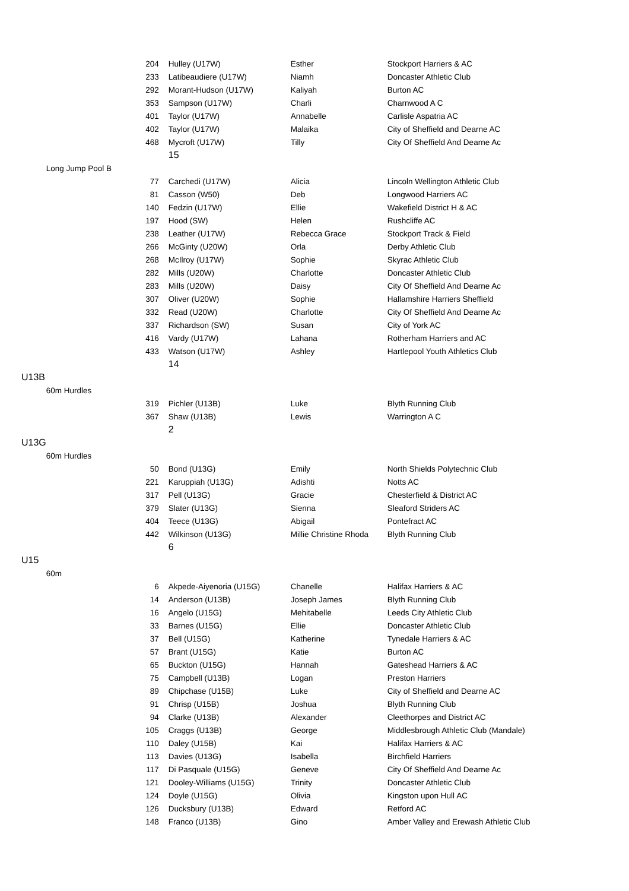| | | 204 | Hulley (U17W) | Esther | Stockport Harriers & AC |
| | | 233 | Latibeaudiere (U17W) | Niamh | Doncaster Athletic Club |
| | | 292 | Morant-Hudson (U17W) | Kaliyah | Burton AC |
| | | 353 | Sampson (U17W) | Charli | Charnwood A C |
| | | 401 | Taylor (U17W) | Annabelle | Carlisle Aspatria AC |
| | | 402 | Taylor (U17W) | Malaika | City of Sheffield and Dearne AC |
| | | 468 | Mycroft (U17W) | Tilly | City Of Sheffield And Dearne Ac |
| | | | 15 | | |
| | Long Jump Pool B | | | | |
| | | 77 | Carchedi (U17W) | Alicia | Lincoln Wellington Athletic Club |
| | | 81 | Casson (W50) | Deb | Longwood Harriers AC |
| | | 140 | Fedzin (U17W) | Ellie | Wakefield District H & AC |
| | | 197 | Hood (SW) | Helen | Rushcliffe AC |
| | | 238 | Leather (U17W) | Rebecca Grace | Stockport Track & Field |
| | | 266 | McGinty (U20W) | Orla | Derby Athletic Club |
| | | 268 | McIlroy (U17W) | Sophie | Skyrac Athletic Club |
| | | 282 | Mills (U20W) | Charlotte | Doncaster Athletic Club |
| | | 283 | Mills (U20W) | Daisy | City Of Sheffield And Dearne Ac |
| | | 307 | Oliver (U20W) | Sophie | Hallamshire Harriers Sheffield |
| | | 332 | Read (U20W) | Charlotte | City Of Sheffield And Dearne Ac |
| | | 337 | Richardson (SW) | Susan | City of York AC |
| | | 416 | Vardy (U17W) | Lahana | Rotherham Harriers and AC |
| | | 433 | Watson (U17W) | Ashley | Hartlepool Youth Athletics Club |
| | | | 14 | | |
| U13B | | | | | |
| | 60m Hurdles | | | | |
| | | 319 | Pichler (U13B) | Luke | Blyth Running Club |
| | | 367 | Shaw (U13B) | Lewis | Warrington A C |
| | | | 2 | | |
| U13G | | | | | |
| | 60m Hurdles | | | | |
| | | 50 | Bond (U13G) | Emily | North Shields Polytechnic Club |
| | | 221 | Karuppiah (U13G) | Adishti | Notts AC |
| | | 317 | Pell (U13G) | Gracie | Chesterfield & District AC |
| | | 379 | Slater (U13G) | Sienna | Sleaford Striders AC |
| | | 404 | Teece (U13G) | Abigail | Pontefract AC |
| | | 442 | Wilkinson (U13G) | Millie Christine Rhoda | Blyth Running Club |
| | | | 6 | | |
| U15 | | | | | |
| | 60m | | | | |
| | | 6 | Akpede-Aiyenoria (U15G) | Chanelle | Halifax Harriers & AC |
| | | 14 | Anderson (U13B) | Joseph James | Blyth Running Club |
| | | 16 | Angelo (U15G) | Mehitabelle | Leeds City Athletic Club |
| | | 33 | Barnes (U15G) | Ellie | Doncaster Athletic Club |
| | | 37 | Bell (U15G) | Katherine | Tynedale Harriers & AC |
| | | 57 | Brant (U15G) | Katie | Burton AC |
| | | 65 | Buckton (U15G) | Hannah | Gateshead Harriers & AC |
| | | 75 | Campbell (U13B) | Logan | Preston Harriers |
| | | 89 | Chipchase (U15B) | Luke | City of Sheffield and Dearne AC |
| | | 91 | Chrisp (U15B) | Joshua | Blyth Running Club |
| | | 94 | Clarke (U13B) | Alexander | Cleethorpes and District AC |
| | | 105 | Craggs (U13B) | George | Middlesbrough Athletic Club (Mandale) |
| | | 110 | Daley (U15B) | Kai | Halifax Harriers & AC |
| | | 113 | Davies (U13G) | Isabella | Birchfield Harriers |
| | | 117 | Di Pasquale (U15G) | Geneve | City Of Sheffield And Dearne Ac |
| | | 121 | Dooley-Williams (U15G) | Trinity | Doncaster Athletic Club |
| | | 124 | Doyle (U15G) | Olivia | Kingston upon Hull AC |
| | | 126 | Ducksbury (U13B) | Edward | Retford AC |
| | | 148 | Franco (U13B) | Gino | Amber Valley and Erewash Athletic Club |